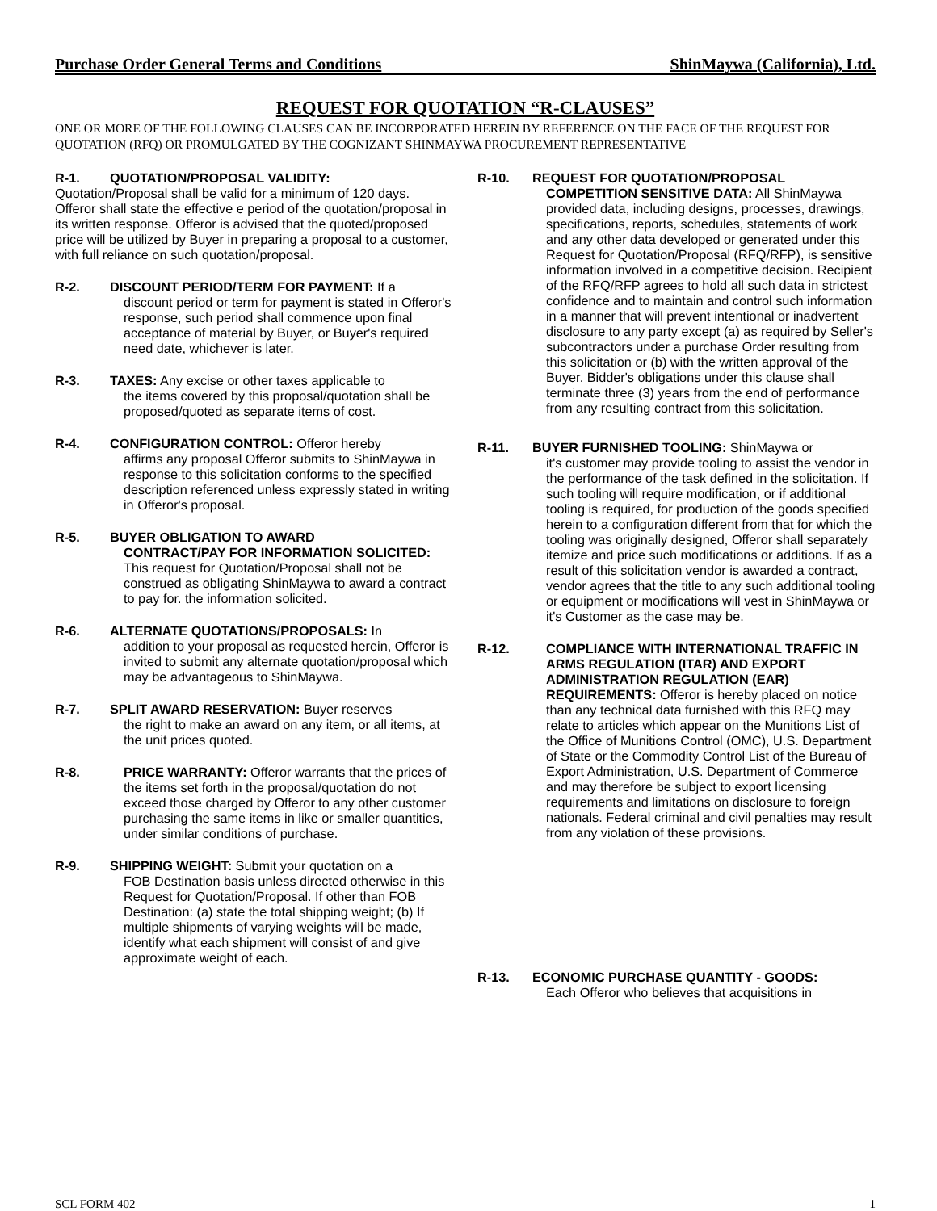Purchase Order General Terms and Conditions ShinMaywa (California), Ltd.
REQUEST FOR QUOTATION “R-CLAUSES”
ONE OR MORE OF THE FOLLOWING CLAUSES CAN BE INCORPORATED HEREIN BY REFERENCE ON THE FACE OF THE REQUEST FOR QUOTATION (RFQ) OR PROMULGATED BY THE COGNIZANT SHINMAYWA PROCUREMENT REPRESENTATIVE
R-1. QUOTATION/PROPOSAL VALIDITY:
Quotation/Proposal shall be valid for a minimum of 120 days. Offeror shall state the effective e period of the quotation/proposal in its written response. Offeror is advised that the quoted/proposed price will be utilized by Buyer in preparing a proposal to a customer, with full reliance on such quotation/proposal.
R-2. DISCOUNT PERIOD/TERM FOR PAYMENT: If a
discount period or term for payment is stated in Offeror's response, such period shall commence upon final acceptance of material by Buyer, or Buyer's required need date, whichever is later.
R-3. TAXES: Any excise or other taxes applicable to
the items covered by this proposal/quotation shall be proposed/quoted as separate items of cost.
R-4. CONFIGURATION CONTROL: Offeror hereby
affirms any proposal Offeror submits to ShinMaywa in response to this solicitation conforms to the specified description referenced unless expressly stated in writing in Offeror's proposal.
R-5. BUYER OBLIGATION TO AWARD
CONTRACT/PAY FOR INFORMATION SOLICITED: This request for Quotation/Proposal shall not be construed as obligating ShinMaywa to award a contract to pay for. the information solicited.
R-6. ALTERNATE QUOTATIONS/PROPOSALS: In
addition to your proposal as requested herein, Offeror is invited to submit any alternate quotation/proposal which may be advantageous to ShinMaywa.
R-7. SPLIT AWARD RESERVATION: Buyer reserves
the right to make an award on any item, or all items, at the unit prices quoted.
R-8.
PRICE WARRANTY: Offeror warrants that the prices of the items set forth in the proposal/quotation do not exceed those charged by Offeror to any other customer purchasing the same items in like or smaller quantities, under similar conditions of purchase.
R-9. SHIPPING WEIGHT: Submit your quotation on a
FOB Destination basis unless directed otherwise in this Request for Quotation/Proposal. If other than FOB Destination: (a) state the total shipping weight; (b) If multiple shipments of varying weights will be made, identify what each shipment will consist of and give approximate weight of each.
R-10. REQUEST FOR QUOTATION/PROPOSAL
COMPETITION SENSITIVE DATA: All ShinMaywa provided data, including designs, processes, drawings, specifications, reports, schedules, statements of work and any other data developed or generated under this Request for Quotation/Proposal (RFQ/RFP), is sensitive information involved in a competitive decision. Recipient of the RFQ/RFP agrees to hold all such data in strictest confidence and to maintain and control such information in a manner that will prevent intentional or inadvertent disclosure to any party except (a) as required by Seller's subcontractors under a purchase Order resulting from this solicitation or (b) with the written approval of the Buyer. Bidder's obligations under this clause shall terminate three (3) years from the end of performance from any resulting contract from this solicitation.
R-11. BUYER FURNISHED TOOLING: ShinMaywa or
it's customer may provide tooling to assist the vendor in the performance of the task defined in the solicitation. If such tooling will require modification, or if additional tooling is required, for production of the goods specified herein to a configuration different from that for which the tooling was originally designed, Offeror shall separately itemize and price such modifications or additions. If as a result of this solicitation vendor is awarded a contract, vendor agrees that the title to any such additional tooling or equipment or modifications will vest in ShinMaywa or it's Customer as the case may be.
R-12.
COMPLIANCE WITH INTERNATIONAL TRAFFIC IN ARMS REGULATION (ITAR) AND EXPORT ADMINISTRATION REGULATION (EAR) REQUIREMENTS: Offeror is hereby placed on notice than any technical data furnished with this RFQ may relate to articles which appear on the Munitions List of the Office of Munitions Control (OMC), U.S. Department of State or the Commodity Control List of the Bureau of Export Administration, U.S. Department of Commerce and may therefore be subject to export licensing requirements and limitations on disclosure to foreign nationals. Federal criminal and civil penalties may result from any violation of these provisions.
R-13. ECONOMIC PURCHASE QUANTITY - GOODS:
Each Offeror who believes that acquisitions in
SCL FORM 402 1